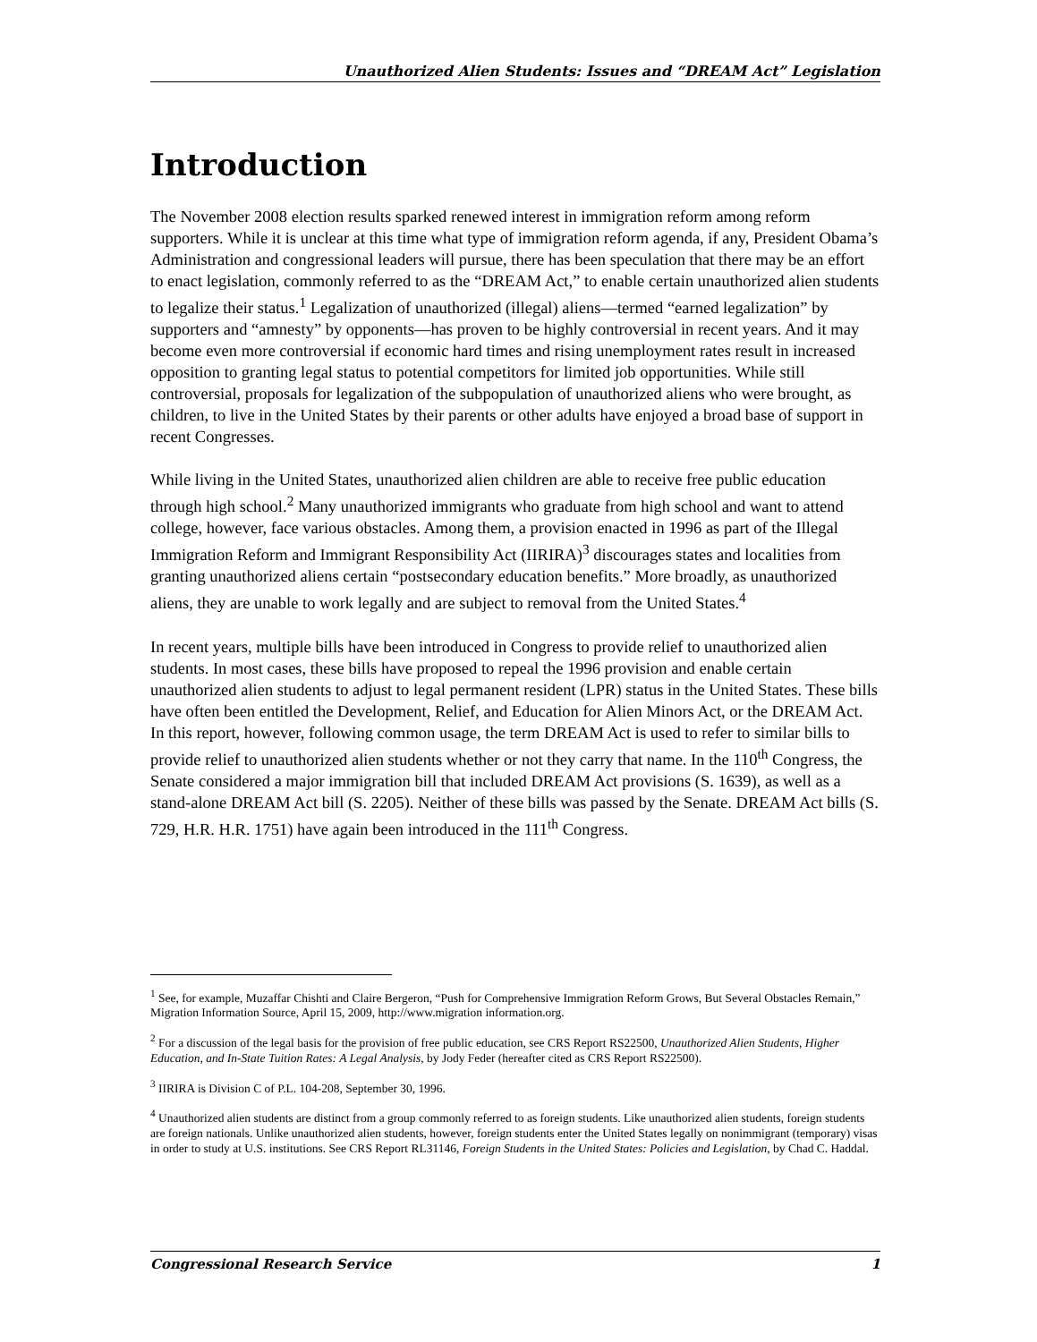Unauthorized Alien Students: Issues and “DREAM Act” Legislation
Introduction
The November 2008 election results sparked renewed interest in immigration reform among reform supporters. While it is unclear at this time what type of immigration reform agenda, if any, President Obama’s Administration and congressional leaders will pursue, there has been speculation that there may be an effort to enact legislation, commonly referred to as the “DREAM Act,” to enable certain unauthorized alien students to legalize their status.<sup>1</sup> Legalization of unauthorized (illegal) aliens—termed “earned legalization” by supporters and “amnesty” by opponents—has proven to be highly controversial in recent years. And it may become even more controversial if economic hard times and rising unemployment rates result in increased opposition to granting legal status to potential competitors for limited job opportunities. While still controversial, proposals for legalization of the subpopulation of unauthorized aliens who were brought, as children, to live in the United States by their parents or other adults have enjoyed a broad base of support in recent Congresses.
While living in the United States, unauthorized alien children are able to receive free public education through high school.<sup>2</sup> Many unauthorized immigrants who graduate from high school and want to attend college, however, face various obstacles. Among them, a provision enacted in 1996 as part of the Illegal Immigration Reform and Immigrant Responsibility Act (IIRIRA)<sup>3</sup> discourages states and localities from granting unauthorized aliens certain “postsecondary education benefits.” More broadly, as unauthorized aliens, they are unable to work legally and are subject to removal from the United States.<sup>4</sup>
In recent years, multiple bills have been introduced in Congress to provide relief to unauthorized alien students. In most cases, these bills have proposed to repeal the 1996 provision and enable certain unauthorized alien students to adjust to legal permanent resident (LPR) status in the United States. These bills have often been entitled the Development, Relief, and Education for Alien Minors Act, or the DREAM Act. In this report, however, following common usage, the term DREAM Act is used to refer to similar bills to provide relief to unauthorized alien students whether or not they carry that name. In the 110<sup>th</sup> Congress, the Senate considered a major immigration bill that included DREAM Act provisions (S. 1639), as well as a stand-alone DREAM Act bill (S. 2205). Neither of these bills was passed by the Senate. DREAM Act bills (S. 729, H.R. H.R. 1751) have again been introduced in the 111<sup>th</sup> Congress.
<sup>1</sup> See, for example, Muzaffar Chishti and Claire Bergeron, “Push for Comprehensive Immigration Reform Grows, But Several Obstacles Remain,” Migration Information Source, April 15, 2009, http://www.migration information.org.
<sup>2</sup> For a discussion of the legal basis for the provision of free public education, see CRS Report RS22500, Unauthorized Alien Students, Higher Education, and In-State Tuition Rates: A Legal Analysis, by Jody Feder (hereafter cited as CRS Report RS22500).
<sup>3</sup> IIRIRA is Division C of P.L. 104-208, September 30, 1996.
<sup>4</sup> Unauthorized alien students are distinct from a group commonly referred to as foreign students. Like unauthorized alien students, foreign students are foreign nationals. Unlike unauthorized alien students, however, foreign students enter the United States legally on nonimmigrant (temporary) visas in order to study at U.S. institutions. See CRS Report RL31146, Foreign Students in the United States: Policies and Legislation, by Chad C. Haddal.
Congressional Research Service 1